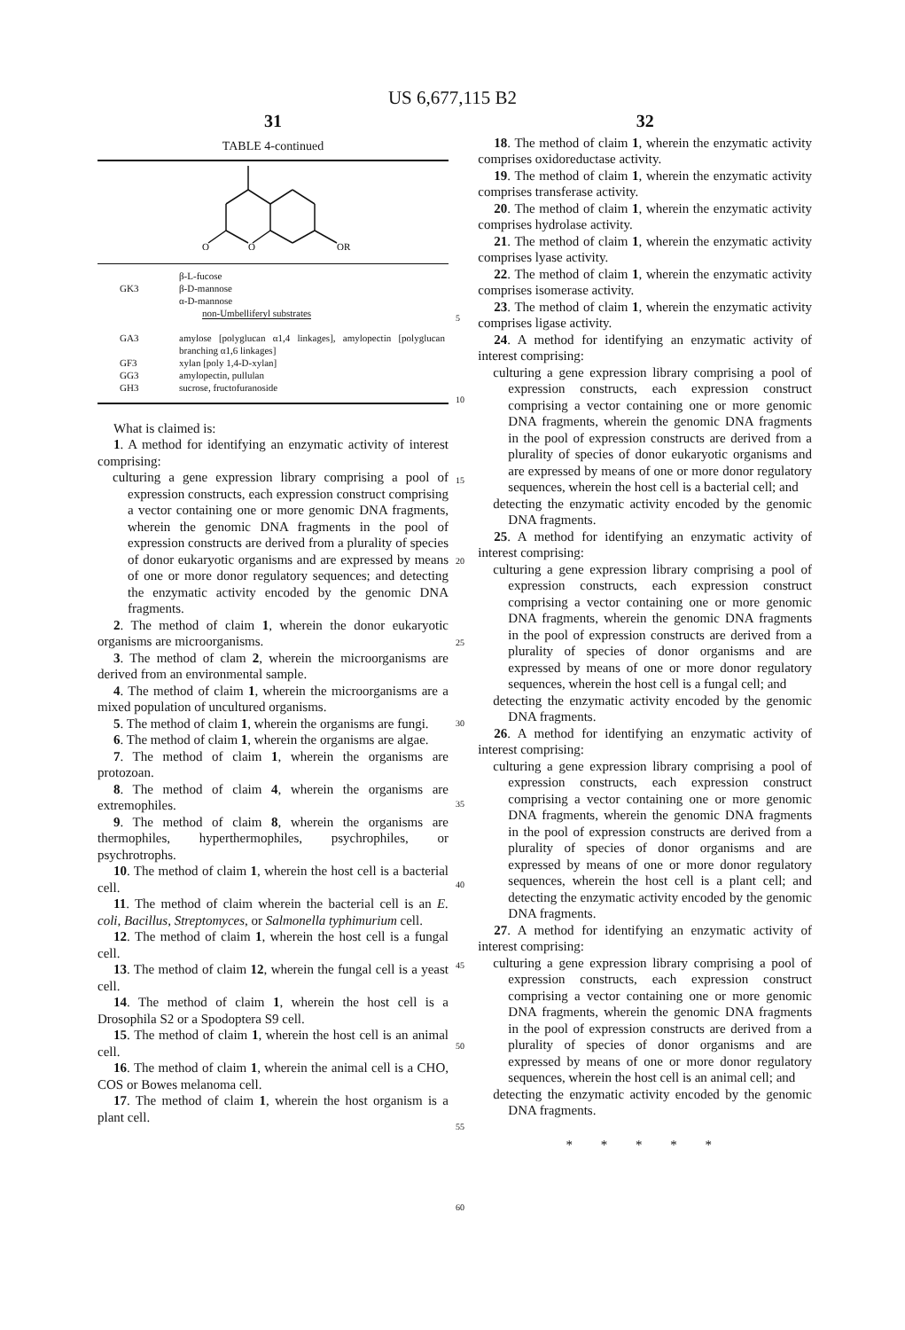US 6,677,115 B2
31
TABLE 4-continued
O
O
OR
| | β-L-fucose |
| GK3 | β-D-mannose |
| | α-D-mannose |
| | non-Umbelliferyl substrates |
| GA3 | amylose [polyglucan α1,4 linkages], amylopectin [polyglucan branching α1,6 linkages] |
| GF3 | xylan [poly 1,4-D-xylan] |
| GG3 | amylopectin, pullulan |
| GH3 | sucrose, fructofuranoside |
What is claimed is:
1. A method for identifying an enzymatic activity of interest comprising:
culturing a gene expression library comprising a pool of expression constructs, each expression construct comprising a vector containing one or more genomic DNA fragments, wherein the genomic DNA fragments in the pool of expression constructs are derived from a plurality of species of donor eukaryotic organisms and are expressed by means of one or more donor regulatory sequences; and detecting the enzymatic activity encoded by the genomic DNA fragments.
2. The method of claim 1, wherein the donor eukaryotic organisms are microorganisms.
3. The method of clam 2, wherein the microorganisms are derived from an environmental sample.
4. The method of claim 1, wherein the microorganisms are a mixed population of uncultured organisms.
5. The method of claim 1, wherein the organisms are fungi.
6. The method of claim 1, wherein the organisms are algae.
7. The method of claim 1, wherein the organisms are protozoan.
8. The method of claim 4, wherein the organisms are extremophiles.
9. The method of claim 8, wherein the organisms are thermophiles, hyperthermophiles, psychrophiles, or psychrotrophs.
10. The method of claim 1, wherein the host cell is a bacterial cell.
11. The method of claim wherein the bacterial cell is an E. coli, Bacillus, Streptomyces, or Salmonella typhimurium cell.
12. The method of claim 1, wherein the host cell is a fungal cell.
13. The method of claim 12, wherein the fungal cell is a yeast cell.
14. The method of claim 1, wherein the host cell is a Drosophila S2 or a Spodoptera S9 cell.
15. The method of claim 1, wherein the host cell is an animal cell.
16. The method of claim 1, wherein the animal cell is a CHO, COS or Bowes melanoma cell.
17. The method of claim 1, wherein the host organism is a plant cell.
5
10
15
20
25
30
35
40
45
50
55
60
32
18. The method of claim 1, wherein the enzymatic activity comprises oxidoreductase activity.
19. The method of claim 1, wherein the enzymatic activity comprises transferase activity.
20. The method of claim 1, wherein the enzymatic activity comprises hydrolase activity.
21. The method of claim 1, wherein the enzymatic activity comprises lyase activity.
22. The method of claim 1, wherein the enzymatic activity comprises isomerase activity.
23. The method of claim 1, wherein the enzymatic activity comprises ligase activity.
24. A method for identifying an enzymatic activity of interest comprising:
culturing a gene expression library comprising a pool of expression constructs, each expression construct comprising a vector containing one or more genomic DNA fragments, wherein the genomic DNA fragments in the pool of expression constructs are derived from a plurality of species of donor eukaryotic organisms and are expressed by means of one or more donor regulatory sequences, wherein the host cell is a bacterial cell; and
detecting the enzymatic activity encoded by the genomic DNA fragments.
25. A method for identifying an enzymatic activity of interest comprising:
culturing a gene expression library comprising a pool of expression constructs, each expression construct comprising a vector containing one or more genomic DNA fragments, wherein the genomic DNA fragments in the pool of expression constructs are derived from a plurality of species of donor organisms and are expressed by means of one or more donor regulatory sequences, wherein the host cell is a fungal cell; and
detecting the enzymatic activity encoded by the genomic DNA fragments.
26. A method for identifying an enzymatic activity of interest comprising:
culturing a gene expression library comprising a pool of expression constructs, each expression construct comprising a vector containing one or more genomic DNA fragments, wherein the genomic DNA fragments in the pool of expression constructs are derived from a plurality of species of donor organisms and are expressed by means of one or more donor regulatory sequences, wherein the host cell is a plant cell; and detecting the enzymatic activity encoded by the genomic DNA fragments.
27. A method for identifying an enzymatic activity of interest comprising:
culturing a gene expression library comprising a pool of expression constructs, each expression construct comprising a vector containing one or more genomic DNA fragments, wherein the genomic DNA fragments in the pool of expression constructs are derived from a plurality of species of donor organisms and are expressed by means of one or more donor regulatory sequences, wherein the host cell is an animal cell; and
detecting the enzymatic activity encoded by the genomic DNA fragments.
* * * * *